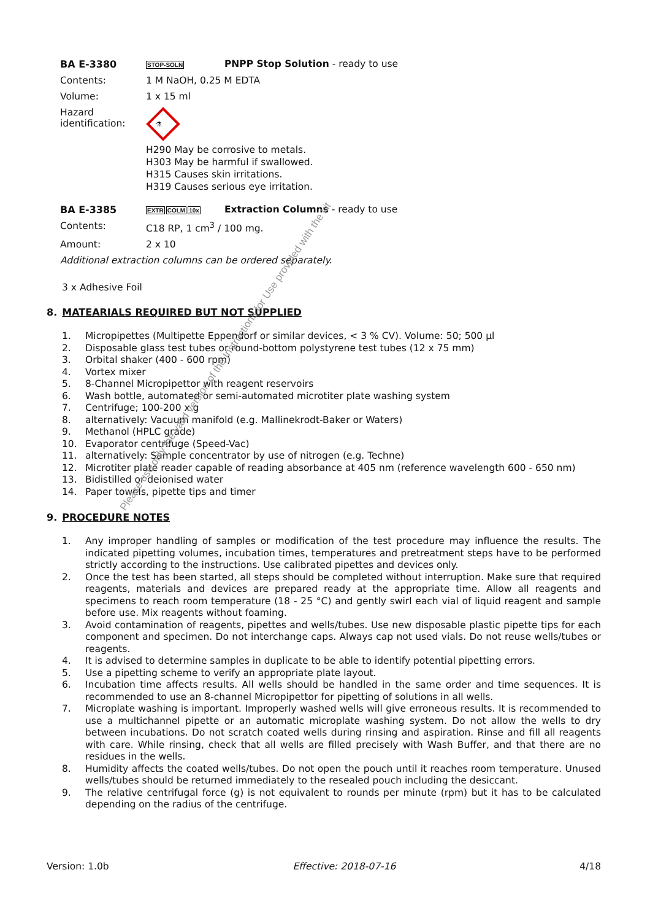BA E-3380
STOP-SOLN
PNPP Stop Solution - ready to use
Contents: 1 M NaOH, 0.25 M EDTA
Volume: 1 x 15 ml
Hazard
identification:
⚗
H290 May be corrosive to metals.
H303 May be harmful if swallowed.
H315 Causes skin irritations.
H319 Causes serious eye irritation.
BA E-3385
EXTR COLM 10x
Extraction Columns - ready to use
Contents: C18 RP, 1 cm<sup>3</sup> / 100 mg.
Amount: 2 x 10
Additional extraction columns can be ordered separately.
3 x Adhesive Foil
8. MATEARIALS REQUIRED BUT NOT SUPPLIED
1. Micropipettes (Multipette Eppendorf or similar devices, < 3 % CV). Volume: 50; 500 µl
2. Disposable glass test tubes or round-bottom polystyrene test tubes (12 x 75 mm)
3. Orbital shaker (400 - 600 rpm)
4. Vortex mixer
5. 8-Channel Micropipettor with reagent reservoirs
6. Wash bottle, automated or semi-automated microtiter plate washing system
7. Centrifuge; 100-200 x g
8. alternatively: Vacuum manifold (e.g. Mallinekrodt-Baker or Waters)
9. Methanol (HPLC grade)
10. Evaporator centrifuge (Speed-Vac)
11. alternatively: Sample concentrator by use of nitrogen (e.g. Techne)
12. Microtiter plate reader capable of reading absorbance at 405 nm (reference wavelength 600 - 650 nm)
13. Bidistilled or deionised water
14. Paper towels, pipette tips and timer
9. PROCEDURE NOTES
1. Any improper handling of samples or modification of the test procedure may influence the results. The indicated pipetting volumes, incubation times, temperatures and pretreatment steps have to be performed strictly according to the instructions. Use calibrated pipettes and devices only.
2. Once the test has been started, all steps should be completed without interruption. Make sure that required reagents, materials and devices are prepared ready at the appropriate time. Allow all reagents and specimens to reach room temperature (18 - 25 °C) and gently swirl each vial of liquid reagent and sample before use. Mix reagents without foaming.
3. Avoid contamination of reagents, pipettes and wells/tubes. Use new disposable plastic pipette tips for each component and specimen. Do not interchange caps. Always cap not used vials. Do not reuse wells/tubes or reagents.
4. It is advised to determine samples in duplicate to be able to identify potential pipetting errors.
5. Use a pipetting scheme to verify an appropriate plate layout.
6. Incubation time affects results. All wells should be handled in the same order and time sequences. It is recommended to use an 8-channel Micropipettor for pipetting of solutions in all wells.
7. Microplate washing is important. Improperly washed wells will give erroneous results. It is recommended to use a multichannel pipette or an automatic microplate washing system. Do not allow the wells to dry between incubations. Do not scratch coated wells during rinsing and aspiration. Rinse and fill all reagents with care. While rinsing, check that all wells are filled precisely with Wash Buffer, and that there are no residues in the wells.
8. Humidity affects the coated wells/tubes. Do not open the pouch until it reaches room temperature. Unused wells/tubes should be returned immediately to the resealed pouch including the desiccant.
9. The relative centrifugal force (g) is not equivalent to rounds per minute (rpm) but it has to be calculated depending on the radius of the centrifuge.
Please use only the valid version of the Instructions for Use provided with the kit
Version: 1.0b Effective: 2018-07-16 4/18